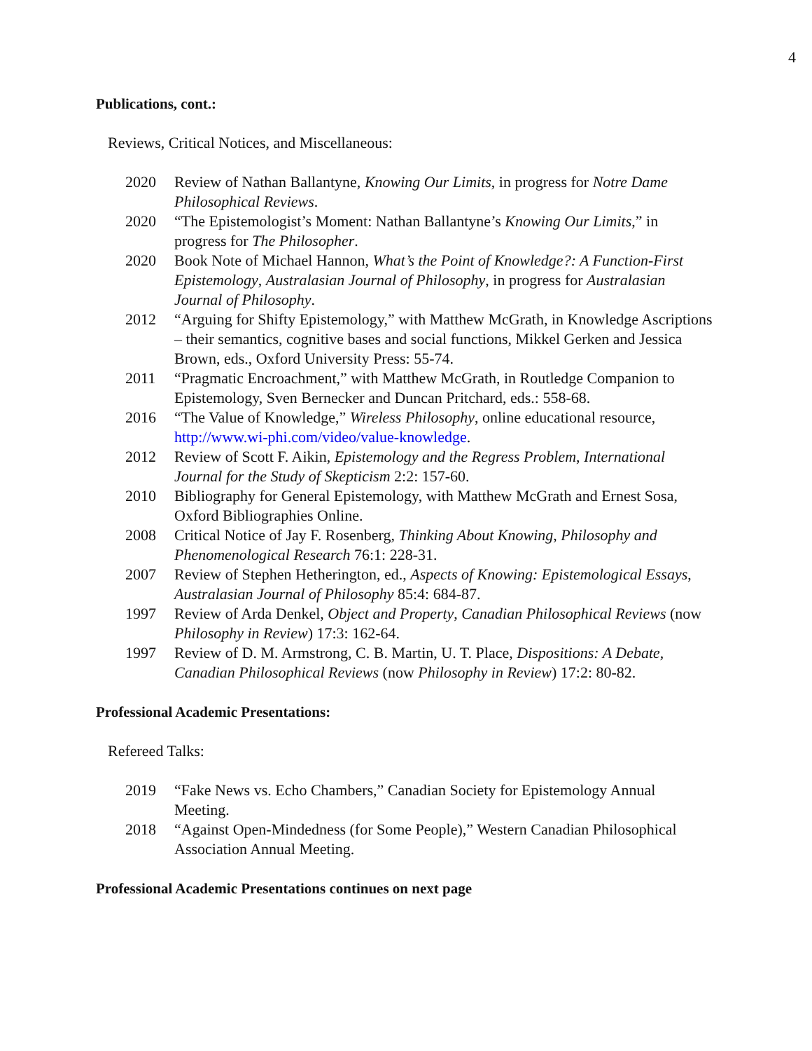4
Publications, cont.:
Reviews, Critical Notices, and Miscellaneous:
2020 Review of Nathan Ballantyne, Knowing Our Limits, in progress for Notre Dame Philosophical Reviews.
2020 “The Epistemologist’s Moment: Nathan Ballantyne’s Knowing Our Limits,” in progress for The Philosopher.
2020 Book Note of Michael Hannon, What’s the Point of Knowledge?: A Function-First Epistemology, Australasian Journal of Philosophy, in progress for Australasian Journal of Philosophy.
2012 “Arguing for Shifty Epistemology,” with Matthew McGrath, in Knowledge Ascriptions – their semantics, cognitive bases and social functions, Mikkel Gerken and Jessica Brown, eds., Oxford University Press: 55-74.
2011 “Pragmatic Encroachment,” with Matthew McGrath, in Routledge Companion to Epistemology, Sven Bernecker and Duncan Pritchard, eds.: 558-68.
2016 “The Value of Knowledge,” Wireless Philosophy, online educational resource, http://www.wi-phi.com/video/value-knowledge.
2012 Review of Scott F. Aikin, Epistemology and the Regress Problem, International Journal for the Study of Skepticism 2:2: 157-60.
2010 Bibliography for General Epistemology, with Matthew McGrath and Ernest Sosa, Oxford Bibliographies Online.
2008 Critical Notice of Jay F. Rosenberg, Thinking About Knowing, Philosophy and Phenomenological Research 76:1: 228-31.
2007 Review of Stephen Hetherington, ed., Aspects of Knowing: Epistemological Essays, Australasian Journal of Philosophy 85:4: 684-87.
1997 Review of Arda Denkel, Object and Property, Canadian Philosophical Reviews (now Philosophy in Review) 17:3: 162-64.
1997 Review of D. M. Armstrong, C. B. Martin, U. T. Place, Dispositions: A Debate, Canadian Philosophical Reviews (now Philosophy in Review) 17:2: 80-82.
Professional Academic Presentations:
Refereed Talks:
2019 “Fake News vs. Echo Chambers,” Canadian Society for Epistemology Annual Meeting.
2018 “Against Open-Mindedness (for Some People),” Western Canadian Philosophical Association Annual Meeting.
Professional Academic Presentations continues on next page